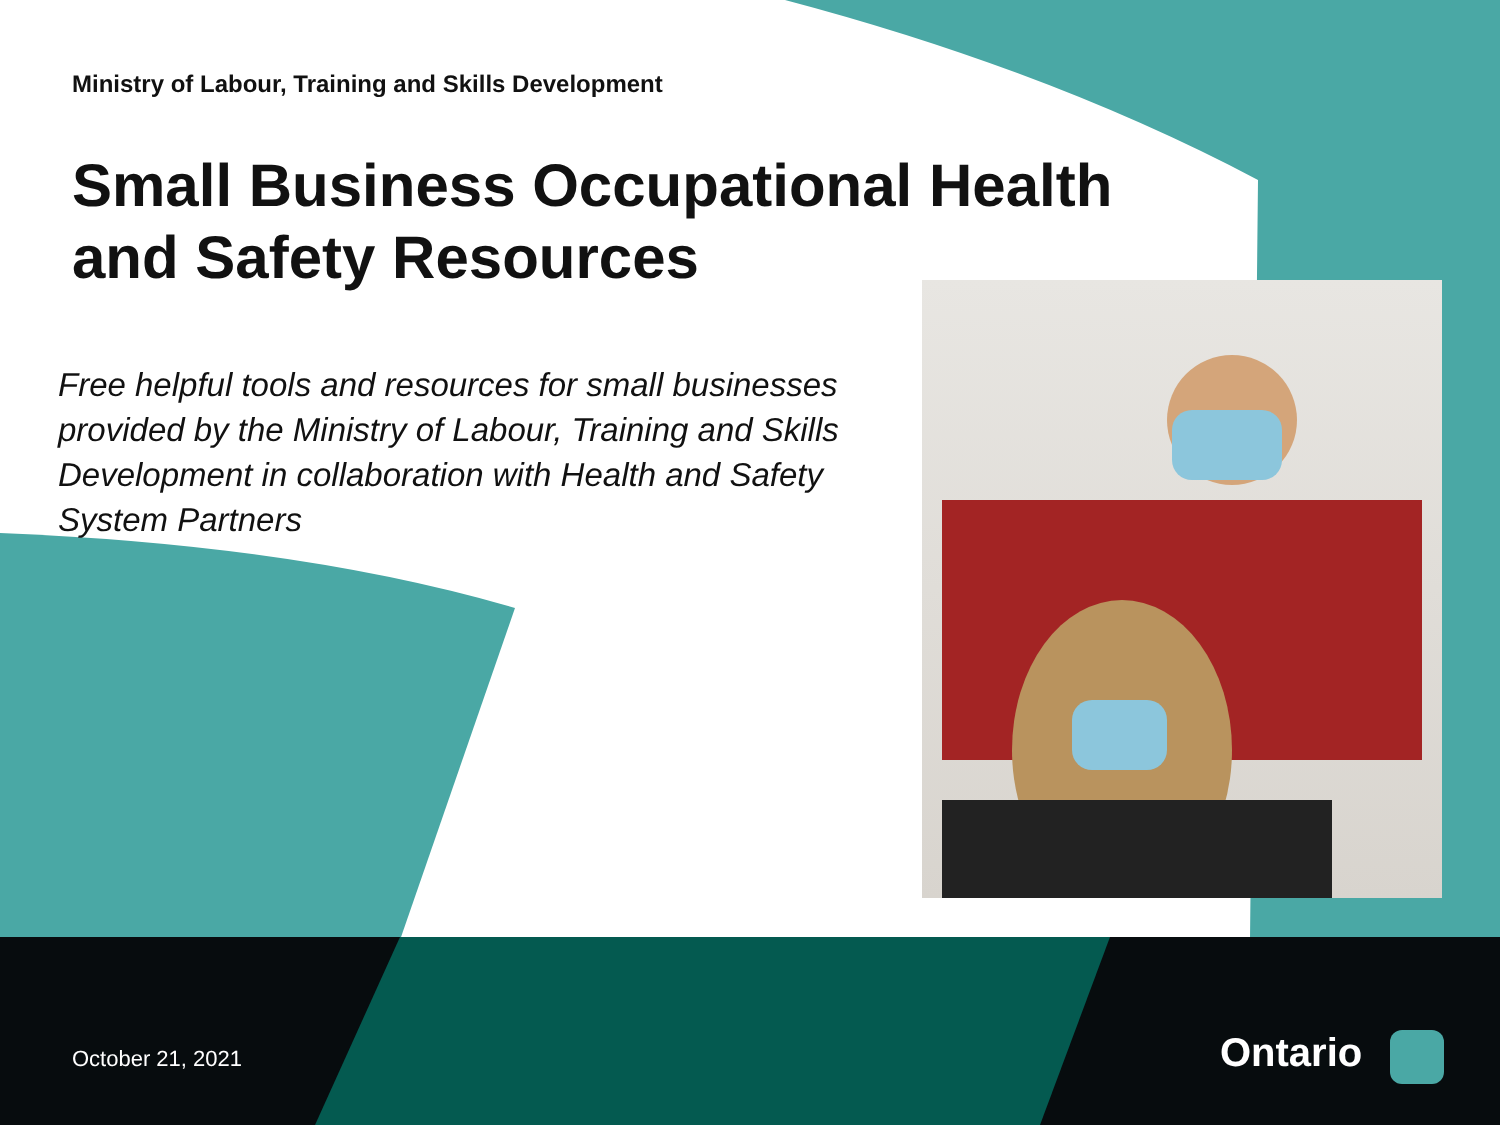Ministry of Labour, Training and Skills Development
Small Business Occupational Health and Safety Resources
Free helpful tools and resources for small businesses provided by the Ministry of Labour, Training and Skills Development in collaboration with Health and Safety System Partners
October 21, 2021 Ontario